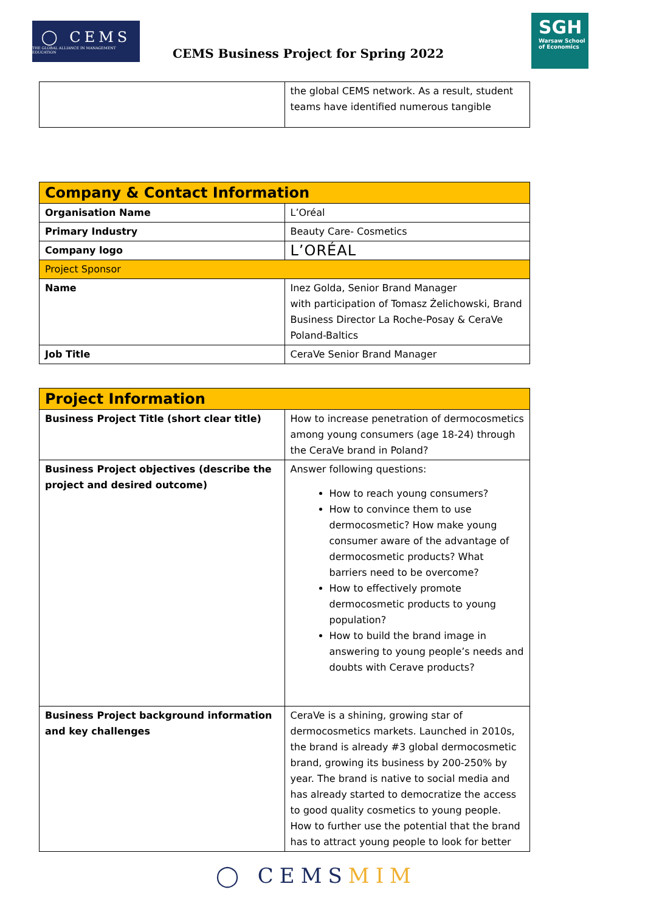◯ CEMS
THE GLOBAL ALLIANCE IN MANAGEMENT EDUCATION
CEMS Business Project for Spring 2022
SGH
Warsaw School of Economics
| | the global CEMS network. As a result, student teams have identified numerous tangible |
| Company & Contact Information | |
| Organisation Name | L’Oréal |
| Primary Industry | Beauty Care- Cosmetics |
| Company logo | L’ORÉAL |
| Project Sponsor | |
| Name | Inez Golda, Senior Brand Manager with participation of Tomasz Żelichowski, Brand Business Director La Roche-Posay & CeraVe Poland-Baltics |
| Job Title | CeraVe Senior Brand Manager |
| Project Information | |
| Business Project Title (short clear title) | How to increase penetration of dermocosmetics among young consumers (age 18-24) through the CeraVe brand in Poland? |
| Business Project objectives (describe the project and desired outcome) | Answer following questions: How to reach young consumers? How to convince them to use dermocosmetic? How make young consumer aware of the advantage of dermocosmetic products? What barriers need to be overcome? How to effectively promote dermocosmetic products to young population? How to build the brand image in answering to young people’s needs and doubts with Cerave products? |
| Business Project background information and key challenges | CeraVe is a shining, growing star of dermocosmetics markets. Launched in 2010s, the brand is already #3 global dermocosmetic brand, growing its business by 200-250% by year. The brand is native to social media and has already started to democratize the access to good quality cosmetics to young people. How to further use the potential that the brand has to attract young people to look for better |
◯ CEMSMIM